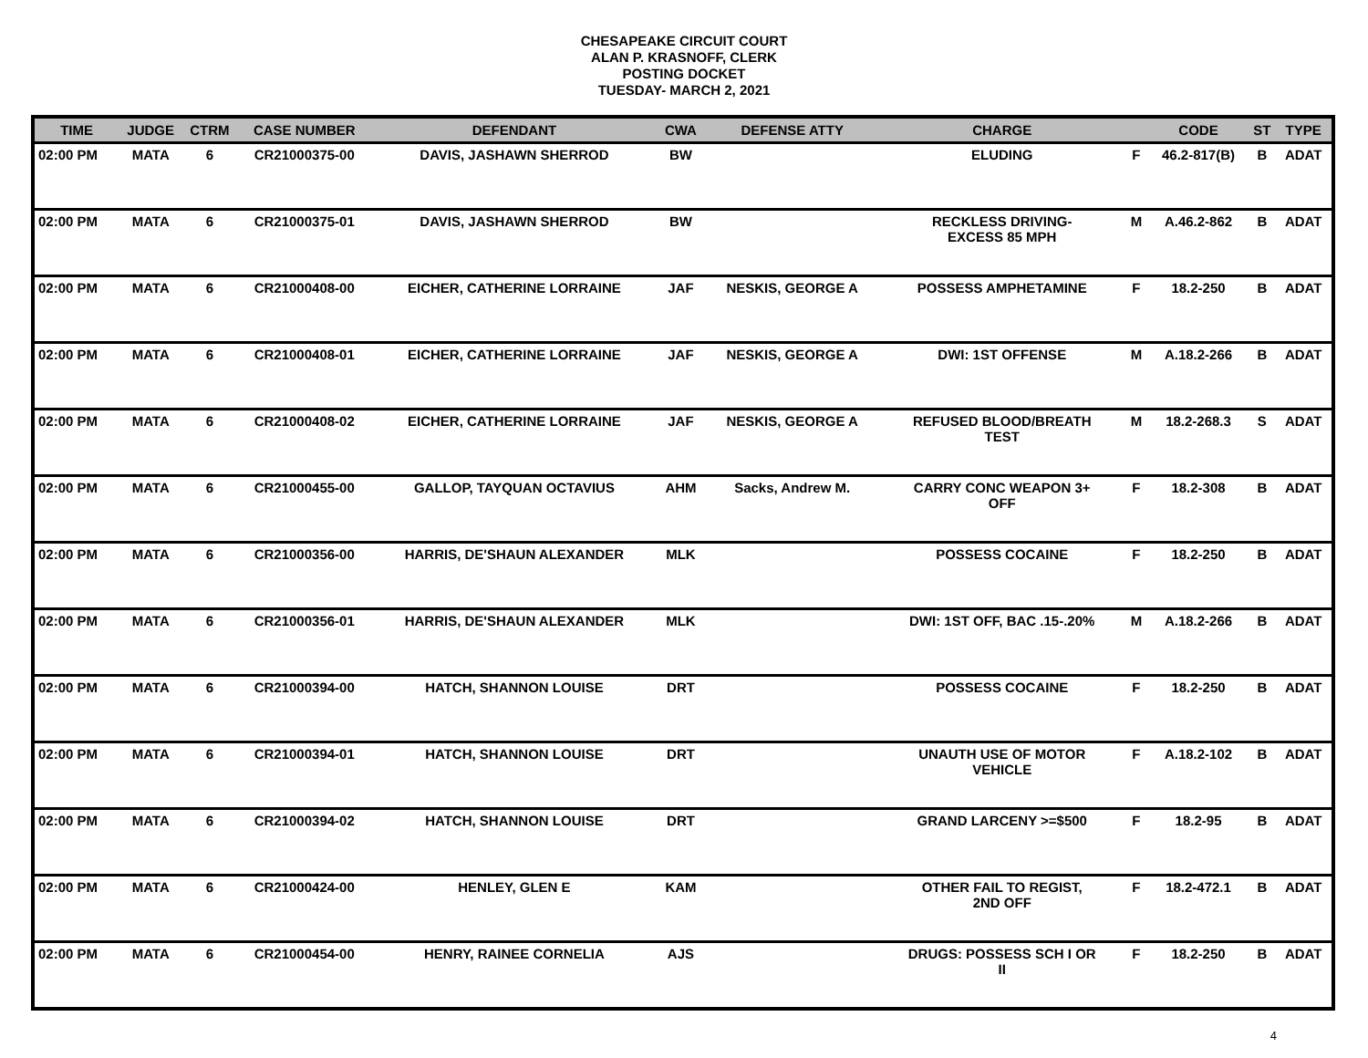CHESAPEAKE CIRCUIT COURT
ALAN P. KRASNOFF, CLERK
POSTING DOCKET
TUESDAY- MARCH 2, 2021
| TIME | JUDGE | CTRM | CASE NUMBER | DEFENDANT | CWA | DEFENSE ATTY | CHARGE | | CODE | ST | TYPE |
| --- | --- | --- | --- | --- | --- | --- | --- | --- | --- | --- | --- |
| 02:00 PM | MATA | 6 | CR21000375-00 | DAVIS, JASHAWN SHERROD | BW | | ELUDING | F | 46.2-817(B) | B | ADAT |
| 02:00 PM | MATA | 6 | CR21000375-01 | DAVIS, JASHAWN SHERROD | BW | | RECKLESS DRIVING- EXCESS 85 MPH | M | A.46.2-862 | B | ADAT |
| 02:00 PM | MATA | 6 | CR21000408-00 | EICHER, CATHERINE LORRAINE | JAF | NESKIS, GEORGE A | POSSESS AMPHETAMINE | F | 18.2-250 | B | ADAT |
| 02:00 PM | MATA | 6 | CR21000408-01 | EICHER, CATHERINE LORRAINE | JAF | NESKIS, GEORGE A | DWI: 1ST OFFENSE | M | A.18.2-266 | B | ADAT |
| 02:00 PM | MATA | 6 | CR21000408-02 | EICHER, CATHERINE LORRAINE | JAF | NESKIS, GEORGE A | REFUSED BLOOD/BREATH TEST | M | 18.2-268.3 | S | ADAT |
| 02:00 PM | MATA | 6 | CR21000455-00 | GALLOP, TAYQUAN OCTAVIUS | AHM | Sacks, Andrew M. | CARRY CONC WEAPON 3+ OFF | F | 18.2-308 | B | ADAT |
| 02:00 PM | MATA | 6 | CR21000356-00 | HARRIS, DE'SHAUN ALEXANDER | MLK | | POSSESS COCAINE | F | 18.2-250 | B | ADAT |
| 02:00 PM | MATA | 6 | CR21000356-01 | HARRIS, DE'SHAUN ALEXANDER | MLK | | DWI: 1ST OFF, BAC .15-.20% | M | A.18.2-266 | B | ADAT |
| 02:00 PM | MATA | 6 | CR21000394-00 | HATCH, SHANNON LOUISE | DRT | | POSSESS COCAINE | F | 18.2-250 | B | ADAT |
| 02:00 PM | MATA | 6 | CR21000394-01 | HATCH, SHANNON LOUISE | DRT | | UNAUTH USE OF MOTOR VEHICLE | F | A.18.2-102 | B | ADAT |
| 02:00 PM | MATA | 6 | CR21000394-02 | HATCH, SHANNON LOUISE | DRT | | GRAND LARCENY >=$500 | F | 18.2-95 | B | ADAT |
| 02:00 PM | MATA | 6 | CR21000424-00 | HENLEY, GLEN E | KAM | | OTHER FAIL TO REGIST, 2ND OFF | F | 18.2-472.1 | B | ADAT |
| 02:00 PM | MATA | 6 | CR21000454-00 | HENRY, RAINEE CORNELIA | AJS | | DRUGS: POSSESS SCH I OR II | F | 18.2-250 | B | ADAT |
4